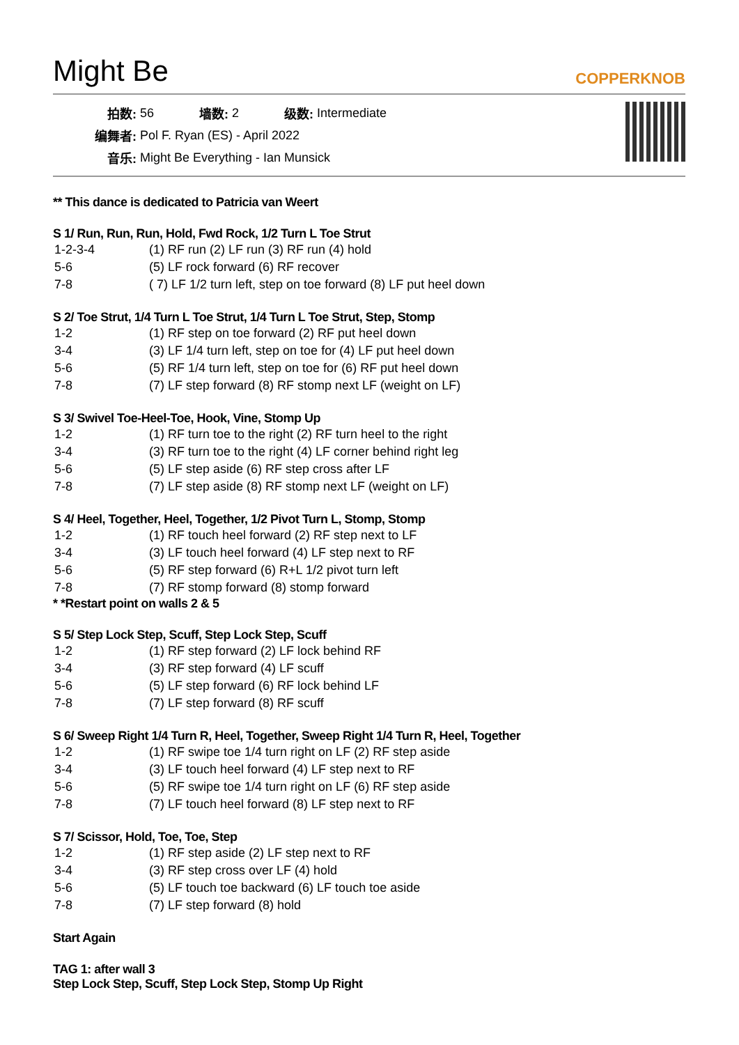Might Be
COPPERKNOB
| 拍数: | 56 | 墙数: | 2 | 级数: | Intermediate |
| 编舞者: | Pol F. Ryan (ES) - April 2022 | | | | |
| 音乐: | Might Be Everything - Ian Munsick | | | | |
** This dance is dedicated to Patricia van Weert
S 1/ Run, Run, Run, Hold, Fwd Rock, 1/2 Turn L Toe Strut
| 1-2-3-4 | (1) RF run (2) LF run (3) RF run (4) hold |
| 5-6 | (5) LF rock forward (6) RF recover |
| 7-8 | ( 7) LF 1/2 turn left, step on toe forward (8) LF put heel down |
S 2/ Toe Strut, 1/4 Turn L Toe Strut, 1/4 Turn L Toe Strut, Step, Stomp
| 1-2 | (1) RF step on toe forward (2) RF put heel down |
| 3-4 | (3) LF 1/4 turn left, step on toe for (4) LF put heel down |
| 5-6 | (5) RF 1/4 turn left, step on toe for (6) RF put heel down |
| 7-8 | (7) LF step forward (8) RF stomp next LF (weight on LF) |
S 3/ Swivel Toe-Heel-Toe, Hook, Vine, Stomp Up
| 1-2 | (1) RF turn toe to the right (2) RF turn heel to the right |
| 3-4 | (3) RF turn toe to the right (4) LF corner behind right leg |
| 5-6 | (5) LF step aside (6) RF step cross after LF |
| 7-8 | (7) LF step aside (8) RF stomp next LF (weight on LF) |
S 4/ Heel, Together, Heel, Together, 1/2 Pivot Turn L, Stomp, Stomp
| 1-2 | (1) RF touch heel forward (2) RF step next to LF |
| 3-4 | (3) LF touch heel forward (4) LF step next to RF |
| 5-6 | (5) RF step forward (6) R+L 1/2 pivot turn left |
| 7-8 | (7) RF stomp forward (8) stomp forward |
* *Restart point on walls 2 & 5
S 5/ Step Lock Step, Scuff, Step Lock Step, Scuff
| 1-2 | (1) RF step forward (2) LF lock behind RF |
| 3-4 | (3) RF step forward (4) LF scuff |
| 5-6 | (5) LF step forward (6) RF lock behind LF |
| 7-8 | (7) LF step forward (8) RF scuff |
S 6/ Sweep Right 1/4 Turn R, Heel, Together, Sweep Right 1/4 Turn R, Heel, Together
| 1-2 | (1) RF swipe toe 1/4 turn right on LF (2) RF step aside |
| 3-4 | (3) LF touch heel forward (4) LF step next to RF |
| 5-6 | (5) RF swipe toe 1/4 turn right on LF (6) RF step aside |
| 7-8 | (7) LF touch heel forward (8) LF step next to RF |
S 7/ Scissor, Hold, Toe, Toe, Step
| 1-2 | (1) RF step aside (2) LF step next to RF |
| 3-4 | (3) RF step cross over LF (4) hold |
| 5-6 | (5) LF touch toe backward (6) LF touch toe aside |
| 7-8 | (7) LF step forward (8) hold |
Start Again
TAG 1: after wall 3
Step Lock Step, Scuff, Step Lock Step, Stomp Up Right